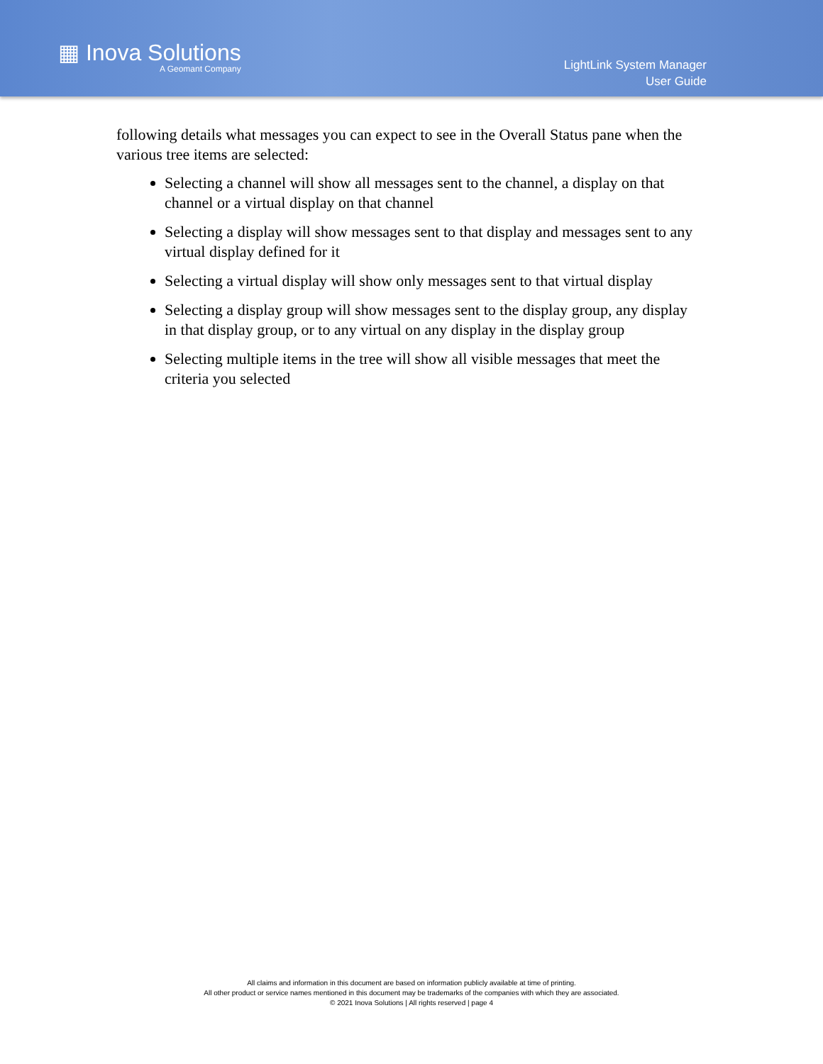▦ Inova Solutions
A Geomant Company
LightLink System Manager
User Guide
following details what messages you can expect to see in the Overall Status pane when the various tree items are selected:
Selecting a channel will show all messages sent to the channel, a display on that channel or a virtual display on that channel
Selecting a display will show messages sent to that display and messages sent to any virtual display defined for it
Selecting a virtual display will show only messages sent to that virtual display
Selecting a display group will show messages sent to the display group, any display in that display group, or to any virtual on any display in the display group
Selecting multiple items in the tree will show all visible messages that meet the criteria you selected
All claims and information in this document are based on information publicly available at time of printing.
All other product or service names mentioned in this document may be trademarks of the companies with which they are associated.
© 2021 Inova Solutions | All rights reserved | page 4